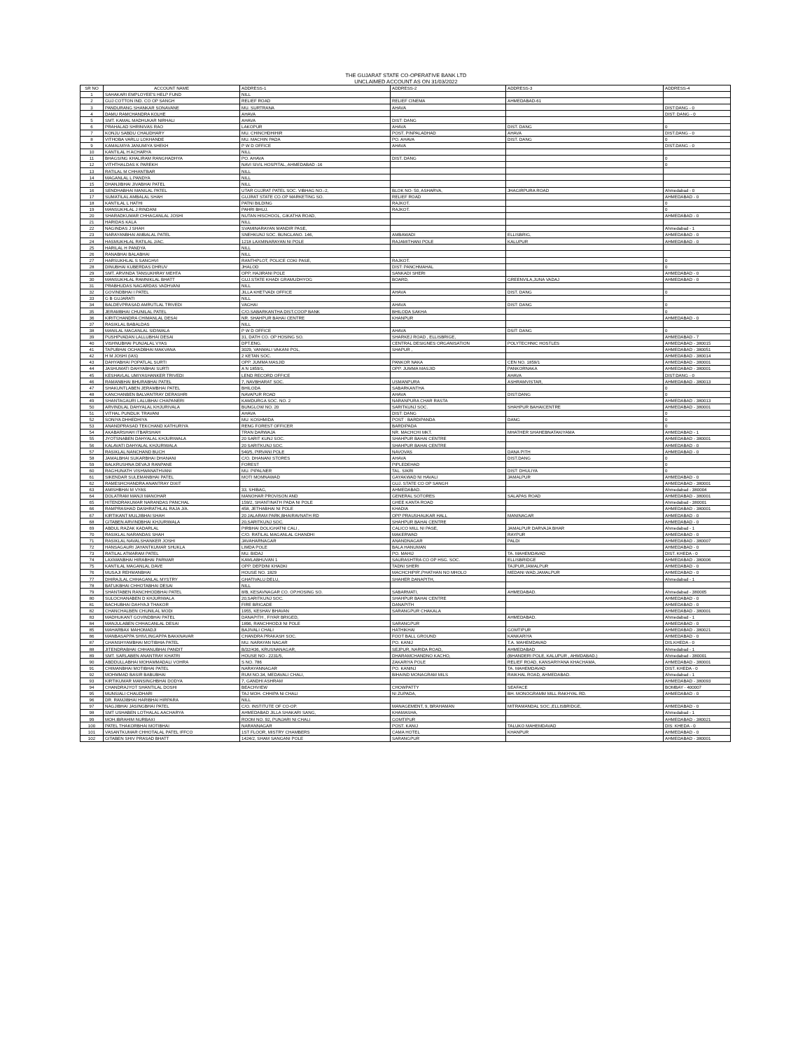THE GUJARAT STATE CO-OPERATIVE BANK LTD
UNCLAIMED ACCOUNT AS ON 31/03/2022
| SR NO | ACCOUNT NAME | ADDRESS-1 | ADDRESS-2 | ADDRESS-3 | ADDRESS-4 |
| --- | --- | --- | --- | --- | --- |
| 1 | SAHAKARI EMPLOYEE'S HELP FUND | NILL | | | |
| 2 | GUJ COTTON IND. CO OP SANGH | RELIEF ROAD | RELIEF CINEMA | AHMEDABAD-61 | |
| 3 | PANDURANG SHANKAR SONAVANE | MU. SURTRANA | AHAVA | | DIST:DANG - 0 |
| 4 | DAMU RAMCHANDRA KOLHE | AHAVA | | | DIST: DANG - 0 |
| 5 | SMT. KAMAL MADHUKAR NIRHALI | AHAVA | DIST: DANG | | |
| 6 | PRAHALAD SHRINIVAS RAO | LAKOPUR | AHAVA | DIST. DANG | 0 |
| 7 | KONJU SABDU CHAUDHARY | MU. CHINCHDHIHIR | POST. PINPALADHAD | AHAVA | DIST.DANG - 0 |
| 8 | VITHOBA VARLU LOKHANDE | MU. MACHIN PADA | PO. AHAVA | DIST. DANG | 0 |
| 9 | KAMALMIYA JANUMIYA SHEKH | P W D OFFICE | AHAVA | | DIST.DANG - 0 |
| 10 | KANTILAL H ACHARYA | NILL | | | |
| 11 | BHAGSING KHALIRAM RANGHADHYA | PO. AHAVA | DIST. DANG | | 0 |
| 12 | VITHTHALDAS K PAREKH | NAVI SIVIL HOSPITAL, AHMEDABAD -16 | | | 0 |
| 13 | RATILAL M CHHANTBAR | NILL | | | |
| 14 | MAGANLAL L PANDYA | NILL | | | |
| 15 | DHANJIBHAI JIVABHAI PATEL | NILL | | | |
| 16 | SENDHABHAI MANILAL PATEL | UTAR GUJRAT PATEL SOC. VIBHAG NO.-2, | BLOK NO- 50, ASHARVA, | JHAGIRPURA ROAD | Ahmedabad - 0 |
| 17 | SUMATILAL AMBALAL SHAH | GUJRAT STATE CO.OP MARKETING SO. | RELIEF ROAD | | AHMEDABAD - 0 |
| 18 | KANTILAL L HATHI | PATNI BILDING | RAJKOT. | | 0 |
| 19 | MANSUKHLAL J RINDANI | PAHRI BHUJ. | RAJKOT. | | 0 |
| 20 | SHARADKUMAR CHHAGANLAL JOSHI | NUTAN HISCHOOL, GIKATHA ROAD, | | | AHMEDABAD - 0 |
| 21 | HARIDAS KALA | NILL | | | |
| 22 | NAGINDAS J SHAH | SVAMINARAYAN MANDIR PASE, | | | Ahmedabad - 1 |
| 23 | NARAYANBHAI AMBALAL PATEL | SNEHKUNJ SOC. BUNGLANO. 146, | AMBAWADI | ELLISBRIG, | AHMEDABAD - 0 |
| 24 | HASMUKHLAL RATILAL J/AC. | 1218 LAXMINARAYAN NI POLE | RAJAMITHANI POLE | KALUPUR | AHMEDABAD - 0 |
| 25 | HARILAL H PANDYA | NILL | | | |
| 26 | RANABHAI BALABHAI | NILL | | | |
| 27 | HARSUKHLAL S SANGHVI | RANTHPLOT, POLICE COKI PASE, | RAJKOT. | | 0 |
| 28 | DINUBHAI KUBERDAS DHRUV | JHALOD | DIST: PANCHMAHAL | | 0 |
| 29 | SMT. ARVINDA TANSUKHRAY MEHTA | OPP, HAJIRANI POLE | SANKADI SHERI | | AHMEDABAD - 0 |
| 30 | MANSUKHLAL RAMNIKLAL BHATT | GUJ.STATE KHADI GRAMUDHYOG | BOARD, | GREENVILA,JUNA VADAJ | AHMEDABAD - 0 |
| 31 | PRABHUDAS NAGARDAS VADHVANI | NILL | | | |
| 32 | GOVINDBHAI I PATEL | JILLA KHETVADI OFFICE | AHAVA | DIST. DANG | 0 |
| 33 | G B GUJARATI | NILL | | | |
| 34 | BALDEVPRASAD AMRUTLAL TRIVEDI | VAGHAI | AHAVA | DIST: DANG | 0 |
| 35 | JERAMBHAI CHUNILAL PATEL | C/O.SABARKANTHA DIST.COOP BANK | BHILODA SAKHA | | 0 |
| 36 | KIRITCHANDRA CHIMANLAL DESAI | NR. SHAHPUR BAHAI CENTRE | KHANPUR | | AHMEDABAD - 0 |
| 37 | RASIKLAL BABALDAS | NILL | | | |
| 38 | MANILAL MAGANLAL SIDIWALA | P W D OFFICE | AHAVA | DSIT: DANG | 0 |
| 39 | PUSHPVADAN LALLUBHAI DESAI | 31, DATH CO. OP HOSING SO. | SHARKEJ ROAD , ELLISBRIGE, | | AHMEDABAD - 7 |
| 40 | VISHNUBHAI PUNJALAL VYAS | DPT.ENG. | CENTRAL DESIGNES ORGANISATION | POLYTECHNIC HOSTLES | AHMEDABAD - 380015 |
| 41 | TAPUBHAI OGHADBHAI MAKVANA | 3029, VANMALI VAKANI POL, | SHAPUR , | | AHMEDABAD - 380051 |
| 42 | H M JOSHI (IAS) | 2 KETAN SOC. | | | AHMEDABAD - 380014 |
| 43 | DAHYABHAI POPATLAL SURTI | OPP. JUMMA MASJID | PANKOR NAKA | CEN NO. 1859/1 | AHMEDABAD - 380001 |
| 44 | JASHUMATI DAHYABHAI SURTI | A N 1859/1, | OPP. JUMMA MASJID | PANKORNAKA | AHMEDABAD - 380001 |
| 45 | KESHAVLAL UMIYASHANKER TRIVEDI | LEND RECORD OFFICE | | AHAVA | DIST:DANG - 0 |
| 46 | RAMANBHAI BHURABHAI PATEL | 7, NAVBHARAT SOC. | USMANPURA | ASHRAMVISTAR, | AHMEDABAD - 380013 |
| 47 | SHAKUNTLABEN JERAMBHAI PATEL | BHILODA | SABARKANTHA | | 0 |
| 48 | KANCHANBEN BALVANTRAY DERASHRI | NAVAPUR ROAD | AHAVA | DIST:DANG | 0 |
| 49 | SHANTAGAURI LALUBHAI CHAPANERI | KAMDURGA SOC. NO. 2 | NARANPURA CHAR RASTA | | AHMEDABAD - 380013 |
| 50 | ARVINDLAL DAHYALAL KHJURIVALA | BUNGLOW NO. 20 | SARITKUNJ SOC. | SHAHPUR BAHAICENTRE | AHMEDABAD - 380001 |
| 51 | VITHAL PUNDLIK TRAVANI | AHAVA | DIST: DANG | | 0 |
| 52 | SONIYA DHHEDHIYA | MU: KOSHMIDA | POST : BARDIPANDA | DANG | 0 |
| 53 | ANANDPRASAD TEKCHAND KATHURIYA | RENG FOREST OFFICER | BARDIPADA | | 0 |
| 54 | AKABARSHAH ITBARSHAH | TRAN DARWAJA | NR. MACHCHI MKT. | MHATHER SHAHEBNATAKIYAMA | AHMEDABAD - 1 |
| 55 | JYOTSNABEN DAHYALAL KHJURIWALA | 20 SARIT KUNJ SOC. | SHAHPUR BAHAI CENTRE | | AHMEDABAD - 380001 |
| 56 | KALAVATI DAHYALAL KHJURIWALA | 20 SARITKUNJ SOC. | SHAHPUR BAHAI CENTRE | | AHMEDABAD - 0 |
| 57 | RASIKLAL NANCHAND BUCH | 540/5, PIRVANI POLE | NAVOVAS | DANA PITH | AHMEDABAD - 0 |
| 58 | JAMALBHAI SUKARBHAI DHANANI | C/O. DHANANI STORES | AHAVA | DIST.DANG | 0 |
| 59 | BALKRUSHNA DEVAJI RANPANE | FOREST | PIPLEDEHAD | | 0 |
| 60 | RAGHUNATH VISHWANATHVANI | MU. PIPALNER | TAL. SIKRI | DIST: DHULIYA | 0 |
| 61 | SIKENDAR SULEMANBHAI PATEL | MOTI MOMNAWAD | GAYAKWAD NI HAVALI | JAMALPUR | AHMEDABAD - 0 |
| 62 | RAMESHCHANDRA ANANTRAY DIXIT | | GUJ. STATE CO OP SANGH | | AHMEDABAD - 380001 |
| 63 | AMISHBHAI M VYAS | 33, SHIBAG, | AHMEDABAD. | | Ahmedabad - 380004 |
| 64 | DOLATRAM MANJI MANOHAR | MANOHAR PROVISON AND | GENERAL SOTORES | SALAPAS ROAD | AHMEDABAD - 380001 |
| 65 | HITENDRAKUMAR NARANDAS PANCHAL | 159/2, SHANTINATH PADA NI POLE | GHEE KANTA ROAD | | Ahmedabad - 380001 |
| 66 | RAMPRASHAD DASHRATHLAL RAJA J/A. | 458, JETHABHAI NI POLE | KHADIA | | AHMEDABAD - 380001 |
| 67 | KIRTIKANT MULJIBHAI SHAH | 20 JALARAM PARK,BHAIRAVNATH RD | OPP PRAUSHAUKAR HALL | MANINAGAR | AHMEDABAD - 0 |
| 68 | GITABEN ARVINDBHAI KHJURIWALA | 20,SARITKUNJ SOC. | SHAHPUR BAHAI CENTRE | | AHMEDABAD - 0 |
| 69 | ABDUL RAZAK KADARLAL | PIRBHAI DOLIGHATNI CALI , | CALICO MILL NI PASE, | JAMALPUR DARVAJA BHAR | Ahmedabad - 1 |
| 70 | RASIKLAL NARANDAS SHAH | C/O. RATILAL MAGANLAL GHANDHI | MAKERWAD | RAYPUR | AHMEDABAD - 0 |
| 71 | RASIKLAL NAVALSHANKER JOSHI | JAVAHARNAGAR | ANANDNAGAR | PALDI | AHMEDABAD - 380007 |
| 72 | HANSAGAURI JAYANTKUMAR SHUKLA | LIMDA POLE | BALA HANUMAN | | AHMEDABAD - 0 |
| 73 | RATILAL ATMARAM PATEL | MU. BIDAJ | PO. MAHIJ | TA. MAHEMDAVAD | DIST. KHEDA - 0 |
| 74 | LAXMANBHAI HIRABHAI PARMAR | KAMLABHUVAN 1 | SAURASHTRA CO OP HSG. SOC. | ELLISBRIDGE | AHMEDABAD - 380006 |
| 75 | KANTILAL MAGANLAL DAVE | OPP. DEPDINI KHADKI | TADNI SHERI | TAJPUR,JAMALPUR | AHMEDABAD - 0 |
| 76 | MUSAJI REHMANBHAI | HOUSE NO. 1829 | MACHCHIPIR',PHATHAN NO MHOLO | MEDANI WAD,JAMALPUR | AHMEDABAD - 0 |
| 77 | DHIRAJLAL CHHAGANLAL MYSTRY | GHATIVALU DELU, | SHAHER DANAPITH, | | Ahmedabad - 1 |
| 78 | BATUKBHAI CHHOTABHAI DESAI | NILL | | | |
| 79 | SHANTABEN RANCHHODBHAI PATEL | 8/B, KESAVNAGAR CO. OP.HOSING SO. | SABARMATI, | AHMEDABAD. | Ahmedabad - 380005 |
| 80 | SULOCHANABEN D KHJURIWALA | 20,SARITKUNJ SOC. | SHAHPUR BAHAI CENTRE | | AHMEDABAD - 0 |
| 81 | BACHUBHAI DAHYAJI THAKOR | FIRE BRIGADE | DANAPITH | | AHMEDABAD - 0 |
| 82 | CHANCHALBEN CHUNILAL MODI | 1955, KESHAV BHAVAN | SARANGPUR CHAKALA | | AHMEDABAD - 380001 |
| 83 | MADHUKANT GOVINDBHAI PATEL | DANAPITH , FIYAR BRIGED, | | AHMEDABAD. | Ahmedabad - 1 |
| 84 | MANJULABEN CHHAGANLAL DESAI | 1896, RANCHHODJI NI POLE | SARANGPUR | | AHMEDABAD - 0 |
| 85 | MAHARBAX MAHOMADJI | BAJIVALI CHALI | HATHIKHAI | GOMTIPUR | AHMEDABAD - 380021 |
| 86 | MANBASAPPA SHIVLINGAPPA BAKKNAVAR | CHANDRA PRAKASH SOC. | FOOT BALL GROUND | KANKARIYA | AHMEDABAD - 0 |
| 87 | GHANSHYAMBHAI MOTIBHIA PATEL | MU. NARAYAN NAGAR | PO. KANIJ | T.A. MAHEMDAVAD | DIS.KHEDA - 0 |
| 88 | JITENDRABHAI CHHANUBHAI PANDIT | B/32/436, KRUSNANAGAR, | SEJPUR, NARIDA ROAD, | AHMEDABAD | Ahmedabad - 1 |
| 89 | SMT. SARLABEN ANANTRAY KHATRI | HOUSE NO:- 2231/5, | DHARAMCHANDNO KACHO, | (BHANDERI POLE, KALUPUR , AHMDABAD.) | Ahmedabad - 380001 |
| 90 | ABDDULLABHAI MOHAMMADALI VOHRA | S NO. 786 | ZAKARIYA POLE | RELIEF ROAD, KANSARIYANA KHACHAMA, | AHMEDABAD - 380001 |
| 91 | CHIMANBHAI MOTIBHAI PATEL | NARAYANNAGAR | PO. KANINJ | TA. MAHEMDAVAD | DIST. KHEDA - 0 |
| 92 | MOHMMAD BASIR BABUBHAI | RUM NO.34, MEDAVALI CHALI, | BIHAIND MONAGRAM MILS | RAIKHAL ROAD, AHMEDABAD. | Ahmedabad - 1 |
| 93 | KIRTIKUMAR MANSINGHBHAI DODYA | 7, GANDHI ASHRAM | | | AHMEDABAD - 380093 |
| 94 | CHANDRAJYOT SHANTILAL DOSHI | BEACHVIEW | CHOWPATTY | SEAFACE | BOMBAY - 400007 |
| 95 | MUNSIALI CHAUDHARI | TAJ MOH. CHHIPA NI CHALI | NI ZUPADA, | BH. MONOGRAMM MILL RAKHYAL RD. | AHMEDABAD - 0 |
| 96 | DR. RAMJIBHAI HARIBHAI HIRPARA | NILL | | | |
| 97 | NAGJIBHAI JASINGBHAI PATEL | C/O. INSTITUTE OF CO-OP. | MANAGEMENT, 9, BRAHAMAN | MITRAMANDAL SOC.,ELLISBRIDGE, | AHMEDABAD - 0 |
| 98 | SMT USHABEN LOTHALAL AACHARYA | AHMEDABAD JILLA SHAKARI SANG, | KHAMASHA, | | Ahmedabad - 1 |
| 99 | MOH.IBRAHIM NURBAXI | ROOM NO. 92, PUNJARI NI CHALI | GOMTIPUR | | AHMEDABAD - 380021 |
| 100 | PATEL THAKORBHAI MOTIBHAI | NARANNAGAR | POST. KANIJ | TALUKO MAHEMDAVAD | DIS: KHEDA - 0 |
| 101 | VASANTKUMAR CHHOTALAL PATEL IFFCO | 1ST FLOOR, MISTRY CHAMBERS | CAMA HOTEL | KHANPUR | AHMEDABAD - 0 |
| 102 | GITABEN SHIV PRASAD BHATT | 1424/2, SHAM SANGANI POLE | SARANGPUR | | AHMEDABAD - 380001 |